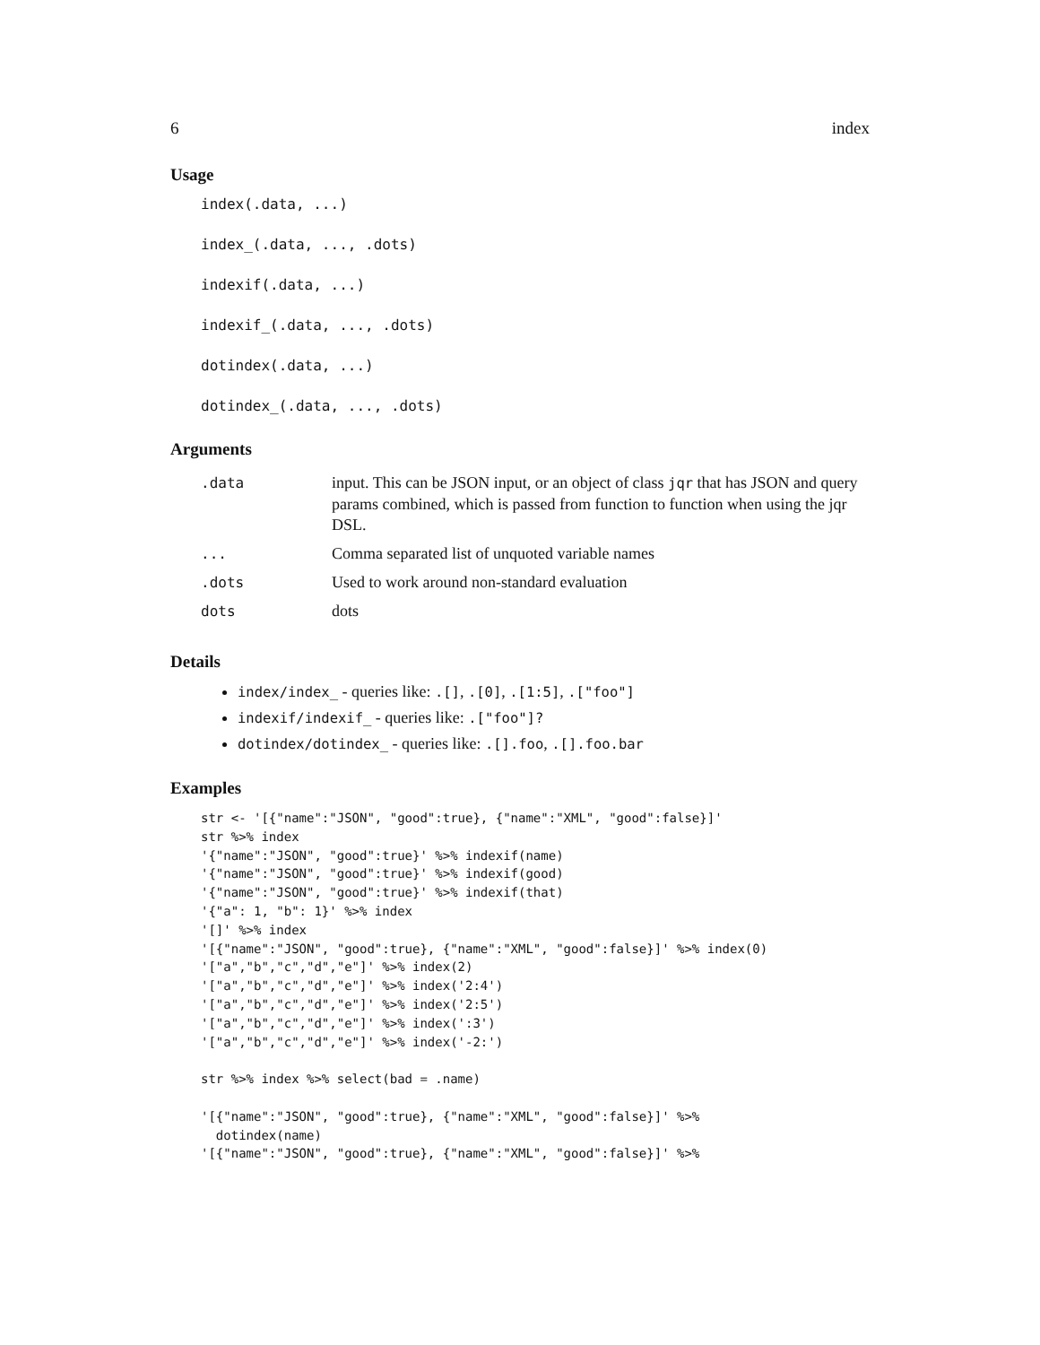6 index
Usage
index(.data, ...)
index_(.data, ..., .dots)
indexif(.data, ...)
indexif_(.data, ..., .dots)
dotindex(.data, ...)
dotindex_(.data, ..., .dots)
Arguments
| .data | input. This can be JSON input, or an object of class jqr that has JSON and query params combined, which is passed from function to function when using the jqr DSL. |
| ... | Comma separated list of unquoted variable names |
| .dots | Used to work around non-standard evaluation |
| dots | dots |
Details
index/index_ - queries like: .[], .[0], .[1:5], .["foo"]
indexif/indexif_ - queries like: .["foo"]?
dotindex/dotindex_ - queries like: .[].foo, .[].foo.bar
Examples
str <- '[{"name":"JSON", "good":true}, {"name":"XML", "good":false}]'
str %>% index
'{"name":"JSON", "good":true}' %>% indexif(name)
'{"name":"JSON", "good":true}' %>% indexif(good)
'{"name":"JSON", "good":true}' %>% indexif(that)
'{"a": 1, "b": 1}' %>% index
'[]' %>% index
'[{"name":"JSON", "good":true}, {"name":"XML", "good":false}]' %>% index(0)
'["a","b","c","d","e"]' %>% index(2)
'["a","b","c","d","e"]' %>% index('2:4')
'["a","b","c","d","e"]' %>% index('2:5')
'["a","b","c","d","e"]' %>% index(':3')
'["a","b","c","d","e"]' %>% index('-2:')

str %>% index %>% select(bad = .name)

'[{"name":"JSON", "good":true}, {"name":"XML", "good":false}]' %>%
  dotindex(name)
'[{"name":"JSON", "good":true}, {"name":"XML", "good":false}]' %>%